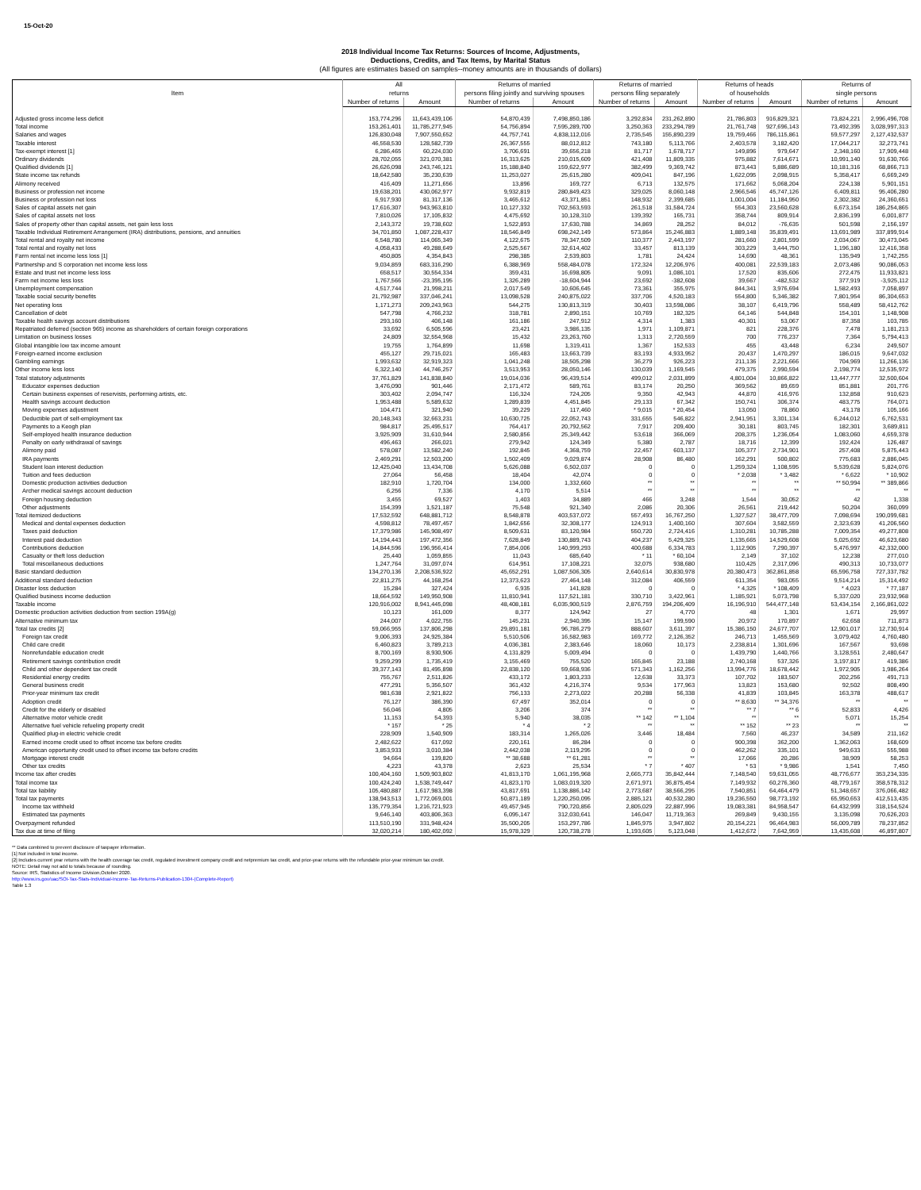15-Oct-20
2018 Individual Income Tax Returns: Sources of Income, Adjustments,
Deductions, Credits, and Tax Items, by Marital Status
(All figures are estimates based on samples--money amounts are in thousands of dollars)
| Item | All | | Returns of married | | Returns of married | | Returns of heads | | Returns of | |
| --- | --- | --- | --- | --- | --- | --- | --- | --- | --- | --- |
| | returns | | persons filing jointly and surviving spouses | | persons filing separately | | of households | | single persons | |
| | Number of returns | Amount | Number of returns | Amount | Number of returns | Amount | Number of returns | Amount | Number of returns | Amount |
| Adjusted gross income less deficit | 153,774,296 | 11,643,439,106 | 54,870,439 | 7,498,850,186 | 3,292,834 | 231,262,890 | 21,786,803 | 916,829,321 | 73,824,221 | 2,996,496,708 |
| Total income | 153,261,401 | 11,785,277,945 | 54,756,894 | 7,595,289,700 | 3,250,363 | 233,294,789 | 21,761,748 | 927,696,143 | 73,492,395 | 3,028,997,313 |
| Salaries and wages | 126,830,048 | 7,907,550,652 | 44,757,741 | 4,838,112,016 | 2,735,545 | 155,890,239 | 19,759,466 | 786,115,861 | 59,577,297 | 2,127,432,537 |
| Taxable interest | 46,558,530 | 128,582,739 | 26,367,555 | 88,012,812 | 743,180 | 5,113,766 | 2,403,578 | 3,182,420 | 17,044,217 | 32,273,741 |
| Tax-exempt interest [1] | 6,286,465 | 60,224,030 | 3,706,691 | 39,656,218 | 81,717 | 1,678,717 | 149,896 | 979,647 | 2,348,160 | 17,909,448 |
| Ordinary dividends | 28,702,055 | 321,070,381 | 16,313,625 | 210,015,609 | 421,408 | 11,809,335 | 975,882 | 7,614,671 | 10,991,140 | 91,630,766 |
| Qualified dividends [1] | 26,626,098 | 243,746,121 | 15,188,840 | 159,622,977 | 382,499 | 9,369,742 | 873,443 | 5,886,689 | 10,181,316 | 68,866,713 |
| State income tax refunds | 18,642,580 | 35,230,639 | 11,253,027 | 25,615,280 | 409,041 | 847,196 | 1,622,095 | 2,098,915 | 5,358,417 | 6,669,249 |
| Alimony received | 416,409 | 11,271,656 | 13,896 | 169,727 | 6,713 | 132,575 | 171,662 | 5,068,204 | 224,138 | 5,901,151 |
| Business or profession net income | 19,638,201 | 430,062,977 | 9,932,819 | 280,849,423 | 329,025 | 8,060,148 | 2,966,546 | 45,747,126 | 6,409,811 | 95,406,280 |
| Business or profession net loss | 6,917,930 | 81,317,136 | 3,465,612 | 43,371,851 | 148,932 | 2,399,685 | 1,001,004 | 11,184,950 | 2,302,382 | 24,360,651 |
| Sales of capital assets net gain | 17,616,307 | 943,963,810 | 10,127,332 | 702,563,593 | 261,518 | 31,584,724 | 554,303 | 23,560,628 | 6,673,154 | 186,254,865 |
| Sales of capital assets net loss | 7,810,026 | 17,105,832 | 4,475,692 | 10,128,310 | 139,392 | 165,731 | 358,744 | 809,914 | 2,836,199 | 6,001,877 |
| Sales of property other than capital assets, net gain less loss | 2,143,372 | 19,738,602 | 1,522,893 | 17,630,788 | 34,869 | 28,252 | 84,012 | -76,635 | 501,598 | 2,156,197 |
| Taxable Individual Retirement Arrangement (IRA) distributions, pensions, and annuities | 34,701,850 | 1,087,228,437 | 18,546,849 | 698,242,149 | 573,864 | 15,246,883 | 1,889,148 | 35,839,491 | 13,691,989 | 337,899,914 |
| Total rental and royalty net income | 6,548,780 | 114,065,349 | 4,122,675 | 78,347,509 | 110,377 | 2,443,197 | 281,660 | 2,801,599 | 2,034,067 | 30,473,045 |
| Total rental and royalty net loss | 4,058,433 | 49,288,649 | 2,525,567 | 32,614,402 | 33,457 | 813,139 | 303,229 | 3,444,750 | 1,196,180 | 12,416,358 |
| Farm rental net income less loss [1] | 450,805 | 4,354,843 | 298,385 | 2,539,803 | 1,781 | 24,424 | 14,690 | 48,361 | 135,949 | 1,742,255 |
| Partnership and S corporation net income less loss | 9,034,859 | 683,316,290 | 6,388,969 | 558,484,078 | 172,324 | 12,206,976 | 400,081 | 22,539,183 | 2,073,486 | 90,086,053 |
| Estate and trust net income less loss | 658,517 | 30,554,334 | 359,431 | 16,698,805 | 9,091 | 1,086,101 | 17,520 | 835,606 | 272,475 | 11,933,821 |
| Farm net income less loss | 1,767,566 | -23,395,195 | 1,326,289 | -18,604,944 | 23,692 | -382,608 | 39,667 | -482,532 | 377,919 | -3,925,112 |
| Unemployment compensation | 4,517,744 | 21,998,211 | 2,017,549 | 10,606,645 | 73,361 | 355,975 | 844,341 | 3,976,694 | 1,582,493 | 7,058,897 |
| Taxable social security benefits | 21,792,987 | 337,046,241 | 13,098,528 | 240,875,022 | 337,706 | 4,520,183 | 554,800 | 5,346,382 | 7,801,954 | 86,304,653 |
| Net operating loss | 1,171,273 | 209,243,963 | 544,275 | 130,813,319 | 30,403 | 13,598,086 | 38,107 | 6,419,796 | 558,489 | 58,412,762 |
| Cancellation of debt | 547,798 | 4,766,232 | 318,781 | 2,890,151 | 10,769 | 182,325 | 64,146 | 544,848 | 154,101 | 1,148,908 |
| Taxable health savings account distributions | 293,160 | 406,148 | 161,186 | 247,912 | 4,314 | 1,383 | 40,301 | 53,067 | 87,358 | 103,785 |
| Repatriated deferred (section 965) income as shareholders of certain foreign corporations | 33,692 | 6,505,596 | 23,421 | 3,986,135 | 1,971 | 1,109,871 | 821 | 228,376 | 7,478 | 1,181,213 |
| Limitation on business losses | 24,809 | 32,554,968 | 15,432 | 23,263,760 | 1,313 | 2,720,559 | 700 | 776,237 | 7,364 | 5,794,413 |
| Global intangible low tax income amount | 19,755 | 1,764,899 | 11,698 | 1,319,411 | 1,367 | 152,533 | 455 | 43,448 | 6,234 | 249,507 |
| Foreign-earned income exclusion | 455,127 | 29,715,021 | 165,483 | 13,663,739 | 83,193 | 4,933,952 | 20,437 | 1,470,297 | 186,015 | 9,647,032 |
| Gambling earnings | 1,993,632 | 32,919,323 | 1,041,248 | 18,505,298 | 36,279 | 926,223 | 211,136 | 2,221,666 | 704,969 | 11,266,136 |
| Other income less loss | 6,322,140 | 44,746,257 | 3,513,953 | 28,050,146 | 130,039 | 1,169,545 | 479,375 | 2,990,594 | 2,198,774 | 12,535,972 |
| Total statutory adjustments | 37,761,829 | 141,838,840 | 19,014,036 | 96,439,514 | 499,012 | 2,031,899 | 4,801,004 | 10,866,822 | 13,447,777 | 32,500,604 |
| Educator expenses deduction | 3,476,090 | 901,446 | 2,171,472 | 589,761 | 83,174 | 20,250 | 369,562 | 89,659 | 851,881 | 201,776 |
| Certain business expenses of reservists, performing artists, etc. | 303,402 | 2,094,747 | 116,324 | 724,205 | 9,350 | 42,943 | 44,870 | 416,976 | 132,858 | 910,623 |
| Health savings account deduction | 1,953,488 | 5,589,632 | 1,289,839 | 4,451,845 | 29,133 | 67,342 | 150,741 | 306,374 | 483,775 | 764,071 |
| Moving expenses adjustment | 104,471 | 321,940 | 39,229 | 117,460 | * 9,015 | * 20,454 | 13,050 | 78,860 | 43,178 | 105,166 |
| Deductible part of self-employment tax | 20,148,343 | 32,663,231 | 10,630,725 | 22,052,743 | 331,655 | 546,822 | 2,941,951 | 3,301,134 | 6,244,012 | 6,762,531 |
| Payments to a Keogh plan | 984,817 | 25,495,517 | 764,417 | 20,792,562 | 7,917 | 209,400 | 30,181 | 803,745 | 182,301 | 3,689,811 |
| Self-employed health insurance deduction | 3,925,909 | 31,610,944 | 2,580,856 | 25,349,442 | 53,618 | 366,069 | 208,375 | 1,236,054 | 1,083,060 | 4,659,378 |
| Penalty on early withdrawal of savings | 496,463 | 266,021 | 279,942 | 124,349 | 5,380 | 2,787 | 18,716 | 12,399 | 192,424 | 126,487 |
| Alimony paid | 578,087 | 13,582,240 | 192,845 | 4,368,759 | 22,457 | 603,137 | 105,377 | 2,734,901 | 257,408 | 5,875,443 |
| IRA payments | 2,469,291 | 12,503,200 | 1,502,409 | 9,029,874 | 28,908 | 86,480 | 162,291 | 500,802 | 775,683 | 2,886,045 |
| Student loan interest deduction | 12,425,040 | 13,434,708 | 5,626,088 | 6,502,037 | 0 | 0 | 1,259,324 | 1,108,595 | 5,539,628 | 5,824,076 |
| Tuition and fees deduction | 27,064 | 56,458 | 18,404 | 42,074 | 0 | 0 | * 2,038 | * 3,482 | * 6,622 | * 10,902 |
| Domestic production activities deduction | 182,910 | 1,720,704 | 134,000 | 1,332,660 | ** | ** | ** | ** | ** 50,994 | ** 389,866 |
| Archer medical savings account deduction | 6,256 | 7,336 | 4,170 | 5,514 | ** | ** | ** | ** | ** | ** |
| Foreign housing deduction | 3,455 | 69,527 | 1,403 | 34,889 | 466 | 3,248 | 1,544 | 30,052 | 42 | 1,338 |
| Other adjustments | 154,399 | 1,521,187 | 75,548 | 921,340 | 2,086 | 20,306 | 26,561 | 219,442 | 50,204 | 360,099 |
| Total itemized deductions | 17,532,592 | 648,881,712 | 8,548,878 | 403,537,072 | 557,493 | 16,767,250 | 1,327,527 | 38,477,709 | 7,098,694 | 190,099,681 |
| Medical and dental expenses deduction | 4,598,812 | 78,497,457 | 1,842,656 | 32,308,177 | 124,913 | 1,400,160 | 307,604 | 3,582,559 | 2,323,639 | 41,206,560 |
| Taxes paid deduction | 17,379,986 | 145,908,497 | 8,509,631 | 83,120,984 | 550,720 | 2,724,416 | 1,310,281 | 10,785,288 | 7,009,354 | 49,277,808 |
| Interest paid deduction | 14,194,443 | 197,472,356 | 7,628,849 | 130,889,743 | 404,237 | 5,429,325 | 1,135,665 | 14,529,608 | 5,025,692 | 46,623,680 |
| Contributions deduction | 14,844,596 | 196,956,414 | 7,854,006 | 140,999,293 | 400,688 | 6,334,783 | 1,112,905 | 7,290,397 | 5,476,997 | 42,332,000 |
| Casualty or theft loss deduction | 25,440 | 1,059,855 | 11,043 | 685,640 | * 11 | * 60,104 | 2,149 | 37,102 | 12,238 | 277,010 |
| Total miscellaneous deductions | 1,247,764 | 31,097,074 | 614,951 | 17,108,221 | 32,075 | 938,680 | 110,425 | 2,317,096 | 490,313 | 10,733,077 |
| Basic standard deduction | 134,270,136 | 2,208,536,922 | 45,652,291 | 1,087,506,305 | 2,640,614 | 30,830,978 | 20,380,473 | 362,861,858 | 65,596,758 | 727,337,782 |
| Additional standard deduction | 22,811,275 | 44,168,254 | 12,373,623 | 27,464,148 | 312,084 | 406,559 | 611,354 | 983,055 | 9,514,214 | 15,314,492 |
| Disaster loss deduction | 15,284 | 327,424 | 6,935 | 141,828 | 0 | 0 | * 4,325 | * 108,409 | * 4,023 | * 77,187 |
| Qualified business income deduction | 18,664,592 | 149,950,908 | 11,810,941 | 117,521,181 | 330,710 | 3,422,961 | 1,185,921 | 5,073,798 | 5,337,020 | 23,932,968 |
| Taxable income | 120,916,002 | 8,941,445,098 | 48,408,181 | 6,035,900,519 | 2,876,759 | 194,206,409 | 16,196,910 | 544,477,148 | 53,434,154 | 2,166,861,022 |
| Domestic production activities deduction from section 199A(g) | 10,123 | 161,009 | 8,377 | 124,942 | 27 | 4,770 | 48 | 1,301 | 1,671 | 29,997 |
| Alternative minimum tax | 244,007 | 4,022,755 | 145,231 | 2,940,395 | 15,147 | 199,590 | 20,972 | 170,897 | 62,658 | 711,873 |
| Total tax credits [2] | 59,066,955 | 137,806,298 | 29,891,181 | 96,786,279 | 888,607 | 3,611,397 | 15,386,150 | 24,677,707 | 12,901,017 | 12,730,914 |
| Foreign tax credit | 9,006,393 | 24,925,384 | 5,510,506 | 16,582,983 | 169,772 | 2,126,352 | 246,713 | 1,455,569 | 3,079,402 | 4,760,480 |
| Child care credit | 6,460,823 | 3,789,213 | 4,036,381 | 2,383,646 | 18,060 | 10,173 | 2,238,814 | 1,301,696 | 167,567 | 93,698 |
| Nonrefundable education credit | 8,700,169 | 8,930,906 | 4,131,829 | 5,009,494 | 0 | 0 | 1,439,790 | 1,440,766 | 3,128,551 | 2,480,647 |
| Retirement savings contribution credit | 9,259,299 | 1,735,419 | 3,155,469 | 755,520 | 165,845 | 23,188 | 2,740,168 | 537,326 | 3,197,817 | 419,386 |
| Child and other dependent tax credit | 39,377,143 | 81,495,898 | 22,838,120 | 59,668,936 | 571,343 | 1,162,256 | 13,994,776 | 18,678,442 | 1,972,905 | 1,986,264 |
| Residential energy credits | 755,767 | 2,511,826 | 433,172 | 1,803,233 | 12,638 | 33,373 | 107,702 | 183,507 | 202,256 | 491,713 |
| General business credit | 477,291 | 5,356,507 | 361,432 | 4,216,374 | 9,534 | 177,963 | 13,823 | 153,680 | 92,502 | 808,490 |
| Prior-year minimum tax credit | 981,638 | 2,921,822 | 756,133 | 2,273,022 | 20,288 | 56,338 | 41,839 | 103,845 | 163,378 | 488,617 |
| Adoption credit | 76,127 | 386,390 | 67,497 | 352,014 | 0 | 0 | ** 8,630 | ** 34,376 | ** | ** |
| Credit for the elderly or disabled | 56,046 | 4,805 | 3,206 | 374 | ** | ** | ** 7 | ** 6 | 52,833 | 4,426 |
| Alternative motor vehicle credit | 11,153 | 54,393 | 5,940 | 38,035 | ** 142 | ** 1,104 | ** | ** | 5,071 | 15,254 |
| Alternative fuel vehicle refueling property credit | * 157 | * 25 | * 4 | * 2 | ** | ** | ** 152 | ** 23 | ** | ** |
| Qualified plug-in electric vehicle credit | 228,909 | 1,540,909 | 183,314 | 1,265,026 | 3,446 | 18,484 | 7,560 | 46,237 | 34,589 | 211,162 |
| Earned income credit used to offset income tax before credits | 2,482,622 | 617,092 | 220,161 | 86,284 | 0 | 0 | 900,398 | 362,200 | 1,362,063 | 168,609 |
| American opportunity credit used to offset income tax before credits | 3,853,933 | 3,010,384 | 2,442,038 | 2,119,295 | 0 | 0 | 462,262 | 335,101 | 949,633 | 555,988 |
| Mortgage interest credit | 94,664 | 139,820 | ** 38,688 | ** 61,281 | ** | ** | 17,066 | 20,286 | 38,909 | 58,253 |
| Other tax credits | 4,223 | 43,378 | 2,623 | 25,534 | * 7 | * 407 | * 53 | * 9,986 | 1,541 | 7,450 |
| Income tax after credits | 100,404,160 | 1,509,903,802 | 41,813,170 | 1,061,195,968 | 2,665,773 | 35,842,444 | 7,148,540 | 59,631,055 | 48,776,677 | 353,234,335 |
| Total income tax | 100,424,240 | 1,538,749,447 | 41,823,170 | 1,083,019,320 | 2,671,971 | 36,875,454 | 7,149,932 | 60,276,360 | 48,779,167 | 358,578,312 |
| Total tax liability | 105,480,887 | 1,617,983,398 | 43,817,691 | 1,138,886,142 | 2,773,687 | 38,566,295 | 7,540,851 | 64,464,479 | 51,348,657 | 376,066,482 |
| Total tax payments | 138,943,513 | 1,772,069,001 | 50,871,189 | 1,220,250,095 | 2,885,121 | 40,532,280 | 19,236,550 | 98,773,192 | 65,950,653 | 412,513,435 |
| Income tax withheld | 135,779,354 | 1,216,721,923 | 49,457,945 | 790,720,856 | 2,805,029 | 22,887,996 | 19,083,381 | 84,958,547 | 64,432,999 | 318,154,524 |
| Estimated tax payments | 9,646,140 | 403,806,363 | 6,095,147 | 312,030,641 | 146,047 | 11,719,363 | 269,849 | 9,430,155 | 3,135,098 | 70,626,203 |
| Overpayment refunded | 113,510,190 | 331,948,424 | 35,500,205 | 153,297,786 | 1,845,975 | 3,947,802 | 20,154,221 | 96,464,983 | 56,009,789 | 78,237,852 |
| Tax due at time of filing | 32,020,214 | 180,402,092 | 15,978,329 | 120,738,278 | 1,193,605 | 5,123,048 | 1,412,672 | 7,642,959 | 13,435,608 | 46,897,807 |
** Data combined to prevent disclosure of taxpayer information.
[1] Not included in total income.
[2] Includes current year returns with the health coverage tax credit, regulated investment company credit and netpremium tax credit, and prior-year returns with the refundable prior-year minimum tax credit.
NOTE: Detail may not add to totals because of rounding.
Source: IRS, Statistics of Income Division,October 2020.
http://www.irs.gov/uac/SOI-Tax-Stats-Individual-Income-Tax-Returns-Publication-1304-(Complete-Report)
Table 1.3